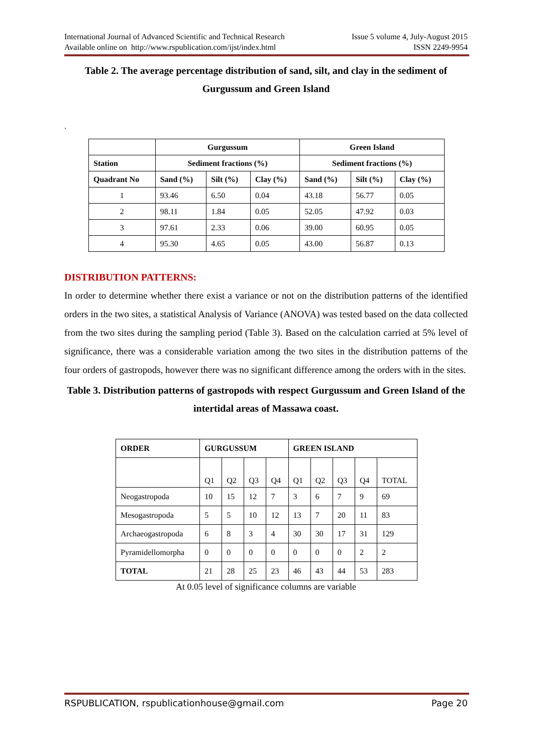International Journal of Advanced Scientific and Technical Research Issue 5 volume 4, July-August 2015
Available online on http://www.rspublication.com/ijst/index.html ISSN 2249-9954
Table 2. The average percentage distribution of sand, silt, and clay in the sediment of Gurgussum and Green Island
.
| | Gurgussum | | | Green Island | | |
| --- | --- | --- | --- | --- | --- | --- |
| Station | Sediment fractions (%) | | | Sediment fractions (%) | | |
| Quadrant No | Sand (%) | Silt (%) | Clay (%) | Sand (%) | Silt (%) | Clay (%) |
| 1 | 93.46 | 6.50 | 0.04 | 43.18 | 56.77 | 0.05 |
| 2 | 98.11 | 1.84 | 0.05 | 52.05 | 47.92 | 0.03 |
| 3 | 97.61 | 2.33 | 0.06 | 39.00 | 60.95 | 0.05 |
| 4 | 95.30 | 4.65 | 0.05 | 43.00 | 56.87 | 0.13 |
DISTRIBUTION PATTERNS:
In order to determine whether there exist a variance or not on the distribution patterns of the identified orders in the two sites, a statistical Analysis of Variance (ANOVA) was tested based on the data collected from the two sites during the sampling period (Table 3). Based on the calculation carried at 5% level of significance, there was a considerable variation among the two sites in the distribution patterns of the four orders of gastropods, however there was no significant difference among the orders with in the sites.
Table 3. Distribution patterns of gastropods with respect Gurgussum and Green Island of the intertidal areas of Massawa coast.
| ORDER | GURGUSSUM | | | | GREEN ISLAND | | | | |
| --- | --- | --- | --- | --- | --- | --- | --- | --- | --- |
| | Q1 | Q2 | Q3 | Q4 | Q1 | Q2 | Q3 | Q4 | TOTAL |
| Neogastropoda | 10 | 15 | 12 | 7 | 3 | 6 | 7 | 9 | 69 |
| Mesogastropoda | 5 | 5 | 10 | 12 | 13 | 7 | 20 | 11 | 83 |
| Archaeogastropoda | 6 | 8 | 3 | 4 | 30 | 30 | 17 | 31 | 129 |
| Pyramidellomorpha | 0 | 0 | 0 | 0 | 0 | 0 | 0 | 2 | 2 |
| TOTAL | 21 | 28 | 25 | 23 | 46 | 43 | 44 | 53 | 283 |
At 0.05 level of significance columns are variable
RSPUBLICATION, rspublicationhouse@gmail.com Page 20